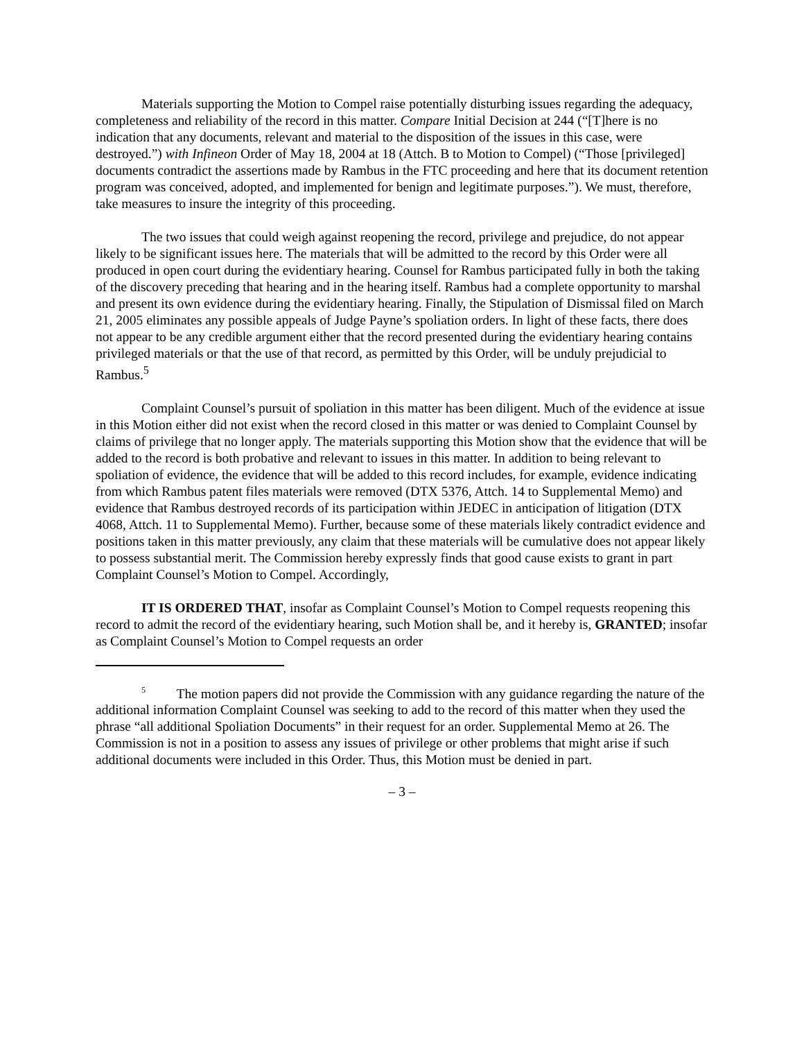Materials supporting the Motion to Compel raise potentially disturbing issues regarding the adequacy, completeness and reliability of the record in this matter. Compare Initial Decision at 244 (“[T]here is no indication that any documents, relevant and material to the disposition of the issues in this case, were destroyed.”) with Infineon Order of May 18, 2004 at 18 (Attch. B to Motion to Compel) (“Those [privileged] documents contradict the assertions made by Rambus in the FTC proceeding and here that its document retention program was conceived, adopted, and implemented for benign and legitimate purposes.”). We must, therefore, take measures to insure the integrity of this proceeding.
The two issues that could weigh against reopening the record, privilege and prejudice, do not appear likely to be significant issues here. The materials that will be admitted to the record by this Order were all produced in open court during the evidentiary hearing. Counsel for Rambus participated fully in both the taking of the discovery preceding that hearing and in the hearing itself. Rambus had a complete opportunity to marshal and present its own evidence during the evidentiary hearing. Finally, the Stipulation of Dismissal filed on March 21, 2005 eliminates any possible appeals of Judge Payne’s spoliation orders. In light of these facts, there does not appear to be any credible argument either that the record presented during the evidentiary hearing contains privileged materials or that the use of that record, as permitted by this Order, will be unduly prejudicial to Rambus.<sup>5</sup>
Complaint Counsel’s pursuit of spoliation in this matter has been diligent. Much of the evidence at issue in this Motion either did not exist when the record closed in this matter or was denied to Complaint Counsel by claims of privilege that no longer apply. The materials supporting this Motion show that the evidence that will be added to the record is both probative and relevant to issues in this matter. In addition to being relevant to spoliation of evidence, the evidence that will be added to this record includes, for example, evidence indicating from which Rambus patent files materials were removed (DTX 5376, Attch. 14 to Supplemental Memo) and evidence that Rambus destroyed records of its participation within JEDEC in anticipation of litigation (DTX 4068, Attch. 11 to Supplemental Memo). Further, because some of these materials likely contradict evidence and positions taken in this matter previously, any claim that these materials will be cumulative does not appear likely to possess substantial merit. The Commission hereby expressly finds that good cause exists to grant in part Complaint Counsel’s Motion to Compel. Accordingly,
IT IS ORDERED THAT, insofar as Complaint Counsel’s Motion to Compel requests reopening this record to admit the record of the evidentiary hearing, such Motion shall be, and it hereby is, GRANTED; insofar as Complaint Counsel’s Motion to Compel requests an order
<sup>5</sup> The motion papers did not provide the Commission with any guidance regarding the nature of the additional information Complaint Counsel was seeking to add to the record of this matter when they used the phrase “all additional Spoliation Documents” in their request for an order. Supplemental Memo at 26. The Commission is not in a position to assess any issues of privilege or other problems that might arise if such additional documents were included in this Order. Thus, this Motion must be denied in part.
– 3 –